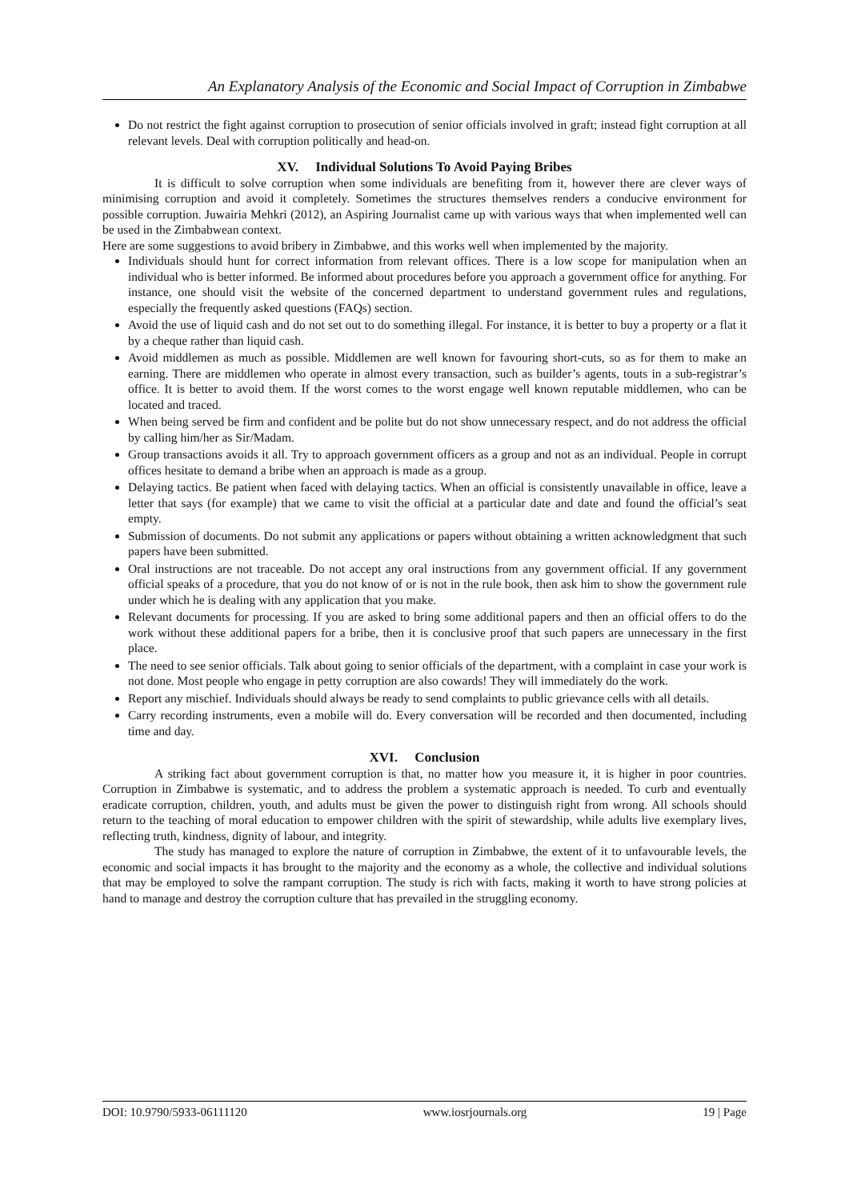An Explanatory Analysis of the Economic and Social Impact of Corruption in Zimbabwe
Do not restrict the fight against corruption to prosecution of senior officials involved in graft; instead fight corruption at all relevant levels. Deal with corruption politically and head-on.
XV. Individual Solutions To Avoid Paying Bribes
It is difficult to solve corruption when some individuals are benefiting from it, however there are clever ways of minimising corruption and avoid it completely. Sometimes the structures themselves renders a conducive environment for possible corruption. Juwairia Mehkri (2012), an Aspiring Journalist came up with various ways that when implemented well can be used in the Zimbabwean context.
Here are some suggestions to avoid bribery in Zimbabwe, and this works well when implemented by the majority.
Individuals should hunt for correct information from relevant offices. There is a low scope for manipulation when an individual who is better informed. Be informed about procedures before you approach a government office for anything. For instance, one should visit the website of the concerned department to understand government rules and regulations, especially the frequently asked questions (FAQs) section.
Avoid the use of liquid cash and do not set out to do something illegal. For instance, it is better to buy a property or a flat it by a cheque rather than liquid cash.
Avoid middlemen as much as possible. Middlemen are well known for favouring short-cuts, so as for them to make an earning. There are middlemen who operate in almost every transaction, such as builder’s agents, touts in a sub-registrar’s office. It is better to avoid them. If the worst comes to the worst engage well known reputable middlemen, who can be located and traced.
When being served be firm and confident and be polite but do not show unnecessary respect, and do not address the official by calling him/her as Sir/Madam.
Group transactions avoids it all. Try to approach government officers as a group and not as an individual. People in corrupt offices hesitate to demand a bribe when an approach is made as a group.
Delaying tactics. Be patient when faced with delaying tactics. When an official is consistently unavailable in office, leave a letter that says (for example) that we came to visit the official at a particular date and date and found the official’s seat empty.
Submission of documents. Do not submit any applications or papers without obtaining a written acknowledgment that such papers have been submitted.
Oral instructions are not traceable. Do not accept any oral instructions from any government official. If any government official speaks of a procedure, that you do not know of or is not in the rule book, then ask him to show the government rule under which he is dealing with any application that you make.
Relevant documents for processing. If you are asked to bring some additional papers and then an official offers to do the work without these additional papers for a bribe, then it is conclusive proof that such papers are unnecessary in the first place.
The need to see senior officials. Talk about going to senior officials of the department, with a complaint in case your work is not done. Most people who engage in petty corruption are also cowards! They will immediately do the work.
Report any mischief. Individuals should always be ready to send complaints to public grievance cells with all details.
Carry recording instruments, even a mobile will do. Every conversation will be recorded and then documented, including time and day.
XVI. Conclusion
A striking fact about government corruption is that, no matter how you measure it, it is higher in poor countries. Corruption in Zimbabwe is systematic, and to address the problem a systematic approach is needed. To curb and eventually eradicate corruption, children, youth, and adults must be given the power to distinguish right from wrong. All schools should return to the teaching of moral education to empower children with the spirit of stewardship, while adults live exemplary lives, reflecting truth, kindness, dignity of labour, and integrity.
The study has managed to explore the nature of corruption in Zimbabwe, the extent of it to unfavourable levels, the economic and social impacts it has brought to the majority and the economy as a whole, the collective and individual solutions that may be employed to solve the rampant corruption. The study is rich with facts, making it worth to have strong policies at hand to manage and destroy the corruption culture that has prevailed in the struggling economy.
DOI: 10.9790/5933-06111120 www.iosrjournals.org 19 | Page